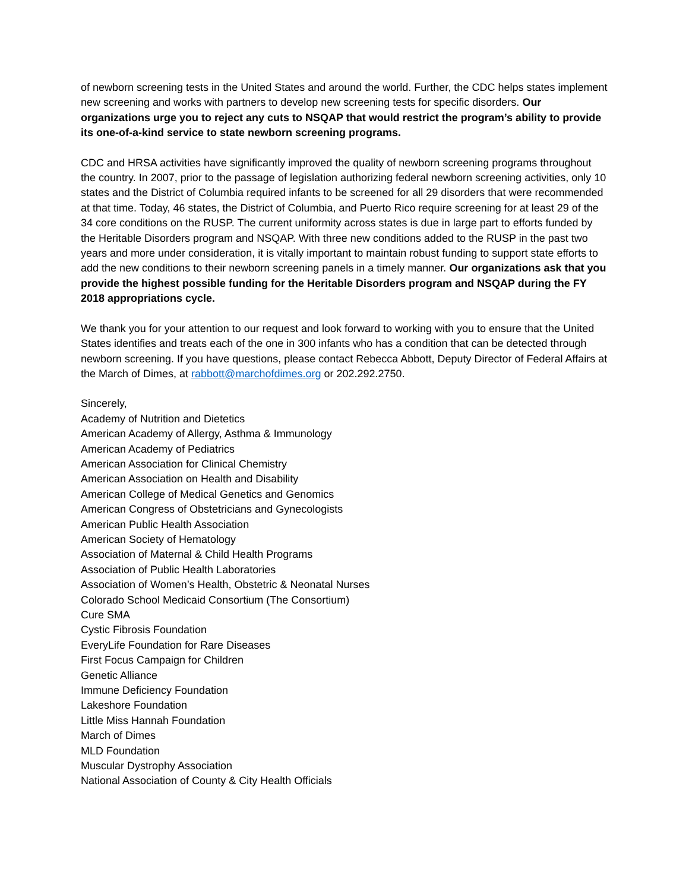of newborn screening tests in the United States and around the world. Further, the CDC helps states implement new screening and works with partners to develop new screening tests for specific disorders. Our organizations urge you to reject any cuts to NSQAP that would restrict the program’s ability to provide its one-of-a-kind service to state newborn screening programs.
CDC and HRSA activities have significantly improved the quality of newborn screening programs throughout the country. In 2007, prior to the passage of legislation authorizing federal newborn screening activities, only 10 states and the District of Columbia required infants to be screened for all 29 disorders that were recommended at that time. Today, 46 states, the District of Columbia, and Puerto Rico require screening for at least 29 of the 34 core conditions on the RUSP. The current uniformity across states is due in large part to efforts funded by the Heritable Disorders program and NSQAP. With three new conditions added to the RUSP in the past two years and more under consideration, it is vitally important to maintain robust funding to support state efforts to add the new conditions to their newborn screening panels in a timely manner. Our organizations ask that you provide the highest possible funding for the Heritable Disorders program and NSQAP during the FY 2018 appropriations cycle.
We thank you for your attention to our request and look forward to working with you to ensure that the United States identifies and treats each of the one in 300 infants who has a condition that can be detected through newborn screening. If you have questions, please contact Rebecca Abbott, Deputy Director of Federal Affairs at the March of Dimes, at rabbott@marchofdimes.org or 202.292.2750.
Sincerely,
Academy of Nutrition and Dietetics
American Academy of Allergy, Asthma & Immunology
American Academy of Pediatrics
American Association for Clinical Chemistry
American Association on Health and Disability
American College of Medical Genetics and Genomics
American Congress of Obstetricians and Gynecologists
American Public Health Association
American Society of Hematology
Association of Maternal & Child Health Programs
Association of Public Health Laboratories
Association of Women’s Health, Obstetric & Neonatal Nurses
Colorado School Medicaid Consortium (The Consortium)
Cure SMA
Cystic Fibrosis Foundation
EveryLife Foundation for Rare Diseases
First Focus Campaign for Children
Genetic Alliance
Immune Deficiency Foundation
Lakeshore Foundation
Little Miss Hannah Foundation
March of Dimes
MLD Foundation
Muscular Dystrophy Association
National Association of County & City Health Officials